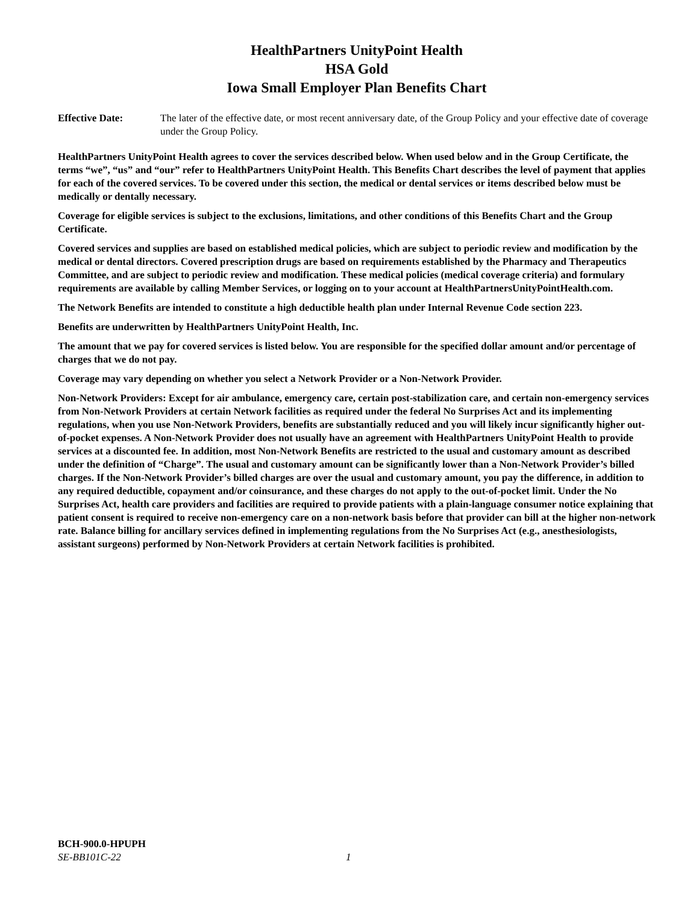HealthPartners UnityPoint Health
HSA Gold
Iowa Small Employer Plan Benefits Chart
Effective Date: The later of the effective date, or most recent anniversary date, of the Group Policy and your effective date of coverage under the Group Policy.
HealthPartners UnityPoint Health agrees to cover the services described below. When used below and in the Group Certificate, the terms “we”, “us” and “our” refer to HealthPartners UnityPoint Health. This Benefits Chart describes the level of payment that applies for each of the covered services. To be covered under this section, the medical or dental services or items described below must be medically or dentally necessary.
Coverage for eligible services is subject to the exclusions, limitations, and other conditions of this Benefits Chart and the Group Certificate.
Covered services and supplies are based on established medical policies, which are subject to periodic review and modification by the medical or dental directors. Covered prescription drugs are based on requirements established by the Pharmacy and Therapeutics Committee, and are subject to periodic review and modification. These medical policies (medical coverage criteria) and formulary requirements are available by calling Member Services, or logging on to your account at HealthPartnersUnityPointHealth.com.
The Network Benefits are intended to constitute a high deductible health plan under Internal Revenue Code section 223.
Benefits are underwritten by HealthPartners UnityPoint Health, Inc.
The amount that we pay for covered services is listed below. You are responsible for the specified dollar amount and/or percentage of charges that we do not pay.
Coverage may vary depending on whether you select a Network Provider or a Non-Network Provider.
Non-Network Providers: Except for air ambulance, emergency care, certain post-stabilization care, and certain non-emergency services from Non-Network Providers at certain Network facilities as required under the federal No Surprises Act and its implementing regulations, when you use Non-Network Providers, benefits are substantially reduced and you will likely incur significantly higher out-of-pocket expenses. A Non-Network Provider does not usually have an agreement with HealthPartners UnityPoint Health to provide services at a discounted fee. In addition, most Non-Network Benefits are restricted to the usual and customary amount as described under the definition of “Charge”. The usual and customary amount can be significantly lower than a Non-Network Provider’s billed charges. If the Non-Network Provider’s billed charges are over the usual and customary amount, you pay the difference, in addition to any required deductible, copayment and/or coinsurance, and these charges do not apply to the out-of-pocket limit. Under the No Surprises Act, health care providers and facilities are required to provide patients with a plain-language consumer notice explaining that patient consent is required to receive non-emergency care on a non-network basis before that provider can bill at the higher non-network rate. Balance billing for ancillary services defined in implementing regulations from the No Surprises Act (e.g., anesthesiologists, assistant surgeons) performed by Non-Network Providers at certain Network facilities is prohibited.
BCH-900.0-HPUPH
SE-BB101C-22 1